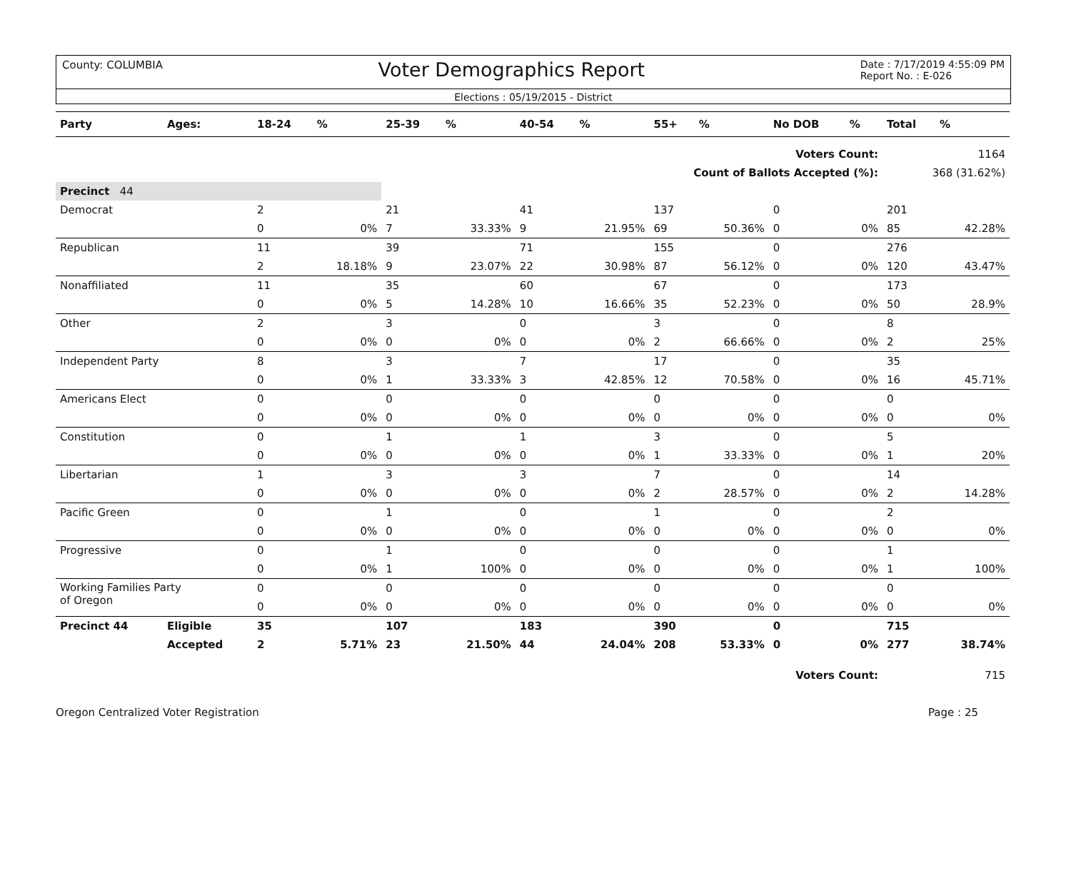County: COLUMBIA Voter Demographics Report Date : 7/17/2019 4:55:09 PM
Report No. : E-026
Elections : 05/19/2015 - District
| Party | Ages: | 18-24 | % | 25-39 | % | 40-54 | % | 55+ | % | No DOB | % | Total | % |
| --- | --- | --- | --- | --- | --- | --- | --- | --- | --- | --- | --- | --- | --- |
| Voters Count: | | | | | | | | | | | | 1164 | |
| Count of Ballots Accepted (%): | | | | | | | | | | | | 368 (31.62%) | |
| Precinct 44 | | | | | | | | | | | | | |
| Democrat | | 2 | | 21 | | 41 | | 137 | | 0 | | 201 | |
| | | 0 | 0% | 7 | 33.33% | 9 | 21.95% | 69 | 50.36% | 0 | 0% | 85 | 42.28% |
| Republican | | 11 | | 39 | | 71 | | 155 | | 0 | | 276 | |
| | | 2 | 18.18% | 9 | 23.07% | 22 | 30.98% | 87 | 56.12% | 0 | 0% | 120 | 43.47% |
| Nonaffiliated | | 11 | | 35 | | 60 | | 67 | | 0 | | 173 | |
| | | 0 | 0% | 5 | 14.28% | 10 | 16.66% | 35 | 52.23% | 0 | 0% | 50 | 28.9% |
| Other | | 2 | | 3 | | 0 | | 3 | | 0 | | 8 | |
| | | 0 | 0% | 0 | 0% | 0 | 0% | 2 | 66.66% | 0 | 0% | 2 | 25% |
| Independent Party | | 8 | | 3 | | 7 | | 17 | | 0 | | 35 | |
| | | 0 | 0% | 1 | 33.33% | 3 | 42.85% | 12 | 70.58% | 0 | 0% | 16 | 45.71% |
| Americans Elect | | 0 | | 0 | | 0 | | 0 | | 0 | | 0 | |
| | | 0 | 0% | 0 | 0% | 0 | 0% | 0 | 0% | 0 | 0% | 0 | 0% |
| Constitution | | 0 | | 1 | | 1 | | 3 | | 0 | | 5 | |
| | | 0 | 0% | 0 | 0% | 0 | 0% | 1 | 33.33% | 0 | 0% | 1 | 20% |
| Libertarian | | 1 | | 3 | | 3 | | 7 | | 0 | | 14 | |
| | | 0 | 0% | 0 | 0% | 0 | 0% | 2 | 28.57% | 0 | 0% | 2 | 14.28% |
| Pacific Green | | 0 | | 1 | | 0 | | 1 | | 0 | | 2 | |
| | | 0 | 0% | 0 | 0% | 0 | 0% | 0 | 0% | 0 | 0% | 0 | 0% |
| Progressive | | 0 | | 1 | | 0 | | 0 | | 0 | | 1 | |
| | | 0 | 0% | 1 | 100% | 0 | 0% | 0 | 0% | 0 | 0% | 1 | 100% |
| Working Families Party of Oregon | | 0 | | 0 | | 0 | | 0 | | 0 | | 0 | |
| | | 0 | 0% | 0 | 0% | 0 | 0% | 0 | 0% | 0 | 0% | 0 | 0% |
| Precinct 44 | Eligible | 35 | | 107 | | 183 | | 390 | | 0 | | 715 | |
| | Accepted | 2 | 5.71% | 23 | 21.50% | 44 | 24.04% | 208 | 53.33% | 0 | 0% | 277 | 38.74% |
| Voters Count: | | | | | | | | | | | | 715 | |
Oregon Centralized Voter Registration Page : 25